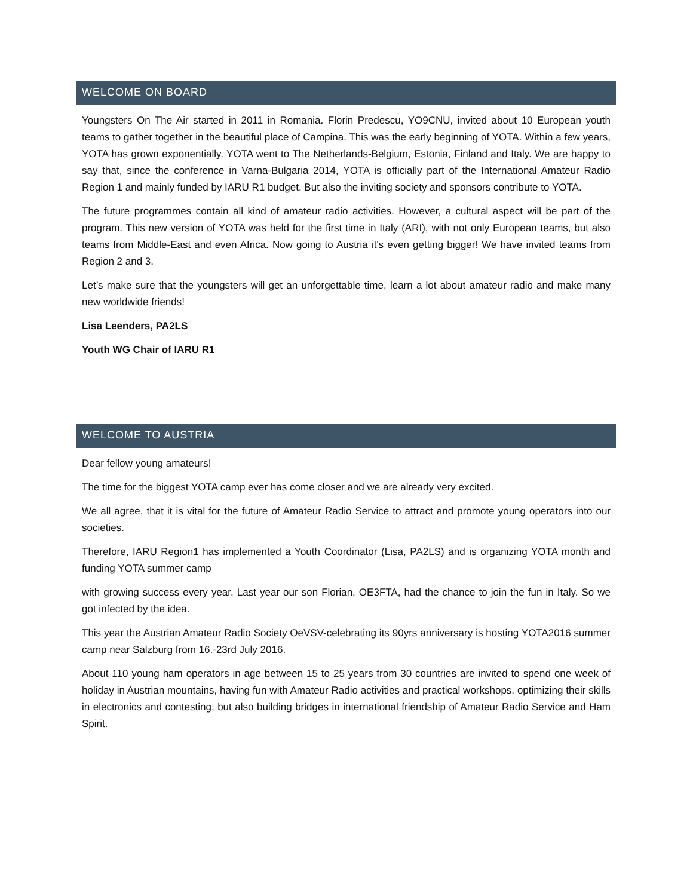WELCOME ON BOARD
Youngsters On The Air started in 2011 in Romania. Florin Predescu, YO9CNU, invited about 10 European youth teams to gather together in the beautiful place of Campina. This was the early beginning of YOTA. Within a few years, YOTA has grown exponentially. YOTA went to The Netherlands-Belgium, Estonia, Finland and Italy. We are happy to say that, since the conference in Varna-Bulgaria 2014, YOTA is officially part of the International Amateur Radio Region 1 and mainly funded by IARU R1 budget. But also the inviting society and sponsors contribute to YOTA.
The future programmes contain all kind of amateur radio activities. However, a cultural aspect will be part of the program. This new version of YOTA was held for the first time in Italy (ARI), with not only European teams, but also teams from Middle-East and even Africa. Now going to Austria it's even getting bigger! We have invited teams from Region 2 and 3.
Let’s make sure that the youngsters will get an unforgettable time, learn a lot about amateur radio and make many new worldwide friends!
Lisa Leenders, PA2LS
Youth WG Chair of IARU R1
WELCOME TO AUSTRIA
Dear fellow young amateurs!
The time for the biggest YOTA camp ever has come closer and we are already very excited.
We all agree, that it is vital for the future of Amateur Radio Service to attract and promote young operators into our societies.
Therefore, IARU Region1 has implemented a Youth Coordinator (Lisa, PA2LS) and is organizing YOTA month and funding YOTA summer camp
with growing success every year. Last year our son Florian, OE3FTA, had the chance to join the fun in Italy. So we got infected by the idea.
This year the Austrian Amateur Radio Society OeVSV-celebrating its 90yrs anniversary is hosting YOTA2016 summer camp near Salzburg from 16.-23rd July 2016.
About 110 young ham operators in age between 15 to 25 years from 30 countries are invited to spend one week of holiday in Austrian mountains, having fun with Amateur Radio activities and practical workshops, optimizing their skills in electronics and contesting, but also building bridges in international friendship of Amateur Radio Service and Ham Spirit.